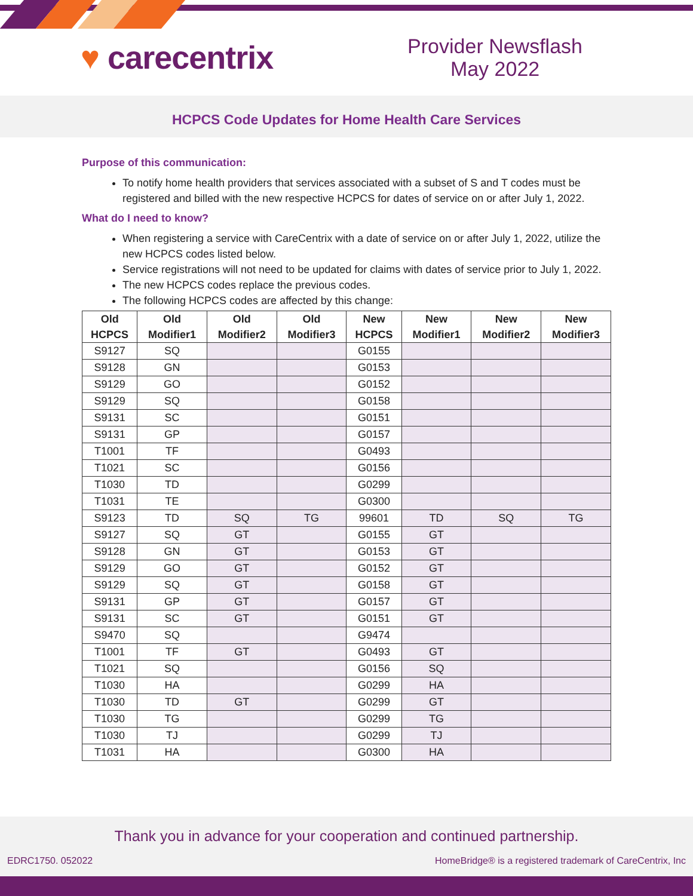♥ carecentrix
Provider Newsflash
May 2022
HCPCS Code Updates for Home Health Care Services
Purpose of this communication:
To notify home health providers that services associated with a subset of S and T codes must be registered and billed with the new respective HCPCS for dates of service on or after July 1, 2022.
What do I need to know?
When registering a service with CareCentrix with a date of service on or after July 1, 2022, utilize the new HCPCS codes listed below.
Service registrations will not need to be updated for claims with dates of service prior to July 1, 2022.
The new HCPCS codes replace the previous codes.
The following HCPCS codes are affected by this change:
| Old HCPCS | Old Modifier1 | Old Modifier2 | Old Modifier3 | New HCPCS | New Modifier1 | New Modifier2 | New Modifier3 |
| --- | --- | --- | --- | --- | --- | --- | --- |
| S9127 | SQ | | | G0155 | | | |
| S9128 | GN | | | G0153 | | | |
| S9129 | GO | | | G0152 | | | |
| S9129 | SQ | | | G0158 | | | |
| S9131 | SC | | | G0151 | | | |
| S9131 | GP | | | G0157 | | | |
| T1001 | TF | | | G0493 | | | |
| T1021 | SC | | | G0156 | | | |
| T1030 | TD | | | G0299 | | | |
| T1031 | TE | | | G0300 | | | |
| S9123 | TD | SQ | TG | 99601 | TD | SQ | TG |
| S9127 | SQ | GT | | G0155 | GT | | |
| S9128 | GN | GT | | G0153 | GT | | |
| S9129 | GO | GT | | G0152 | GT | | |
| S9129 | SQ | GT | | G0158 | GT | | |
| S9131 | GP | GT | | G0157 | GT | | |
| S9131 | SC | GT | | G0151 | GT | | |
| S9470 | SQ | | | G9474 | | | |
| T1001 | TF | GT | | G0493 | GT | | |
| T1021 | SQ | | | G0156 | SQ | | |
| T1030 | HA | | | G0299 | HA | | |
| T1030 | TD | GT | | G0299 | GT | | |
| T1030 | TG | | | G0299 | TG | | |
| T1030 | TJ | | | G0299 | TJ | | |
| T1031 | HA | | | G0300 | HA | | |
Thank you in advance for your cooperation and continued partnership.
EDRC1750. 052022 HomeBridge® is a registered trademark of CareCentrix, Inc